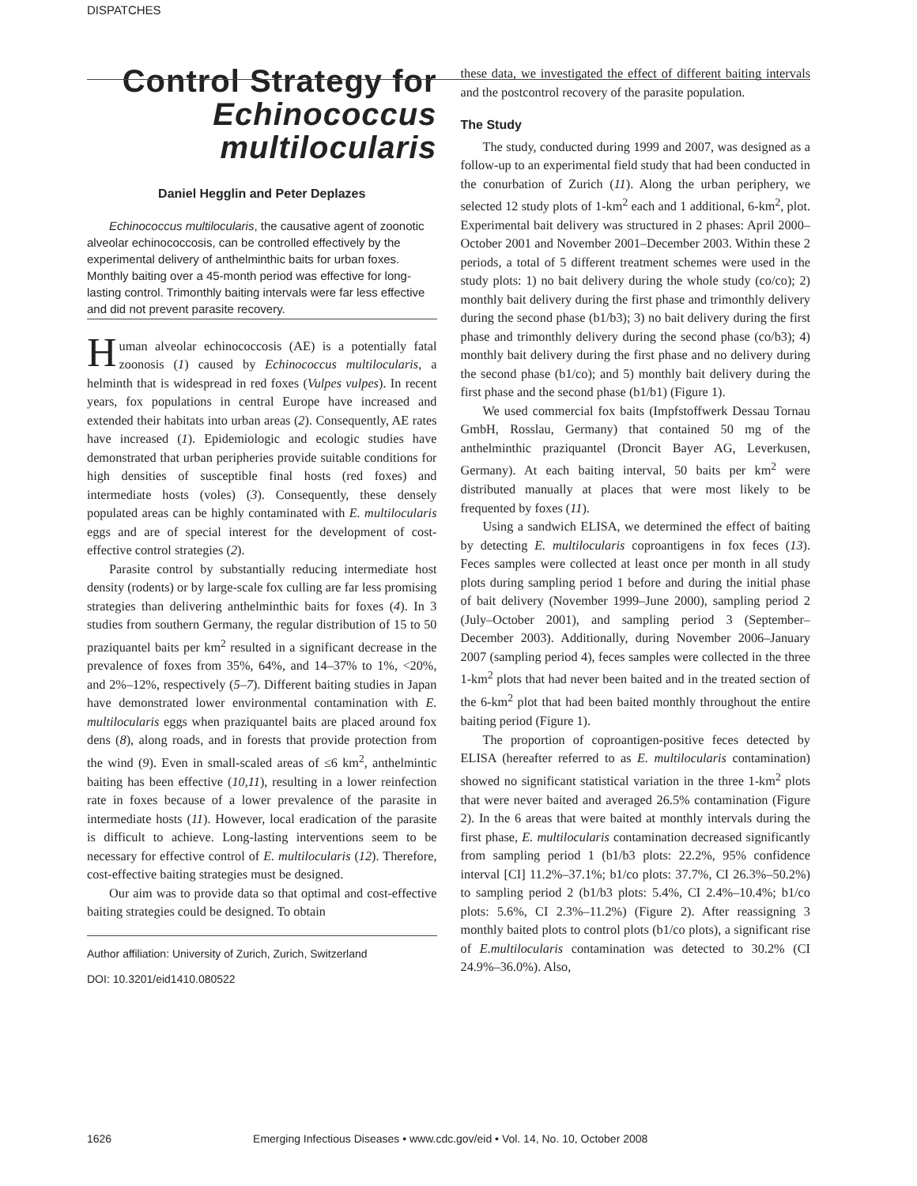DISPATCHES
Control Strategy for Echinococcus multilocularis
Daniel Hegglin and Peter Deplazes
Echinococcus multilocularis, the causative agent of zoonotic alveolar echinococcosis, can be controlled effectively by the experimental delivery of anthelminthic baits for urban foxes. Monthly baiting over a 45-month period was effective for long-lasting control. Trimonthly baiting intervals were far less effective and did not prevent parasite recovery.
Human alveolar echinococcosis (AE) is a potentially fatal zoonosis (1) caused by Echinococcus multilocularis, a helminth that is widespread in red foxes (Vulpes vulpes). In recent years, fox populations in central Europe have increased and extended their habitats into urban areas (2). Consequently, AE rates have increased (1). Epidemiologic and ecologic studies have demonstrated that urban peripheries provide suitable conditions for high densities of susceptible final hosts (red foxes) and intermediate hosts (voles) (3). Consequently, these densely populated areas can be highly contaminated with E. multilocularis eggs and are of special interest for the development of cost-effective control strategies (2).
Parasite control by substantially reducing intermediate host density (rodents) or by large-scale fox culling are far less promising strategies than delivering anthelminthic baits for foxes (4). In 3 studies from southern Germany, the regular distribution of 15 to 50 praziquantel baits per km<sup>2</sup> resulted in a significant decrease in the prevalence of foxes from 35%, 64%, and 14–37% to 1%, <20%, and 2%–12%, respectively (5–7). Different baiting studies in Japan have demonstrated lower environmental contamination with E. multilocularis eggs when praziquantel baits are placed around fox dens (8), along roads, and in forests that provide protection from the wind (9). Even in small-scaled areas of ≤6 km<sup>2</sup>, anthelmintic baiting has been effective (10,11), resulting in a lower reinfection rate in foxes because of a lower prevalence of the parasite in intermediate hosts (11). However, local eradication of the parasite is difficult to achieve. Long-lasting interventions seem to be necessary for effective control of E. multilocularis (12). Therefore, cost-effective baiting strategies must be designed.
Our aim was to provide data so that optimal and cost-effective baiting strategies could be designed. To obtain
Author affiliation: University of Zurich, Zurich, Switzerland
DOI: 10.3201/eid1410.080522
these data, we investigated the effect of different baiting intervals and the postcontrol recovery of the parasite population.
The Study
The study, conducted during 1999 and 2007, was designed as a follow-up to an experimental field study that had been conducted in the conurbation of Zurich (11). Along the urban periphery, we selected 12 study plots of 1-km<sup>2</sup> each and 1 additional, 6-km<sup>2</sup>, plot. Experimental bait delivery was structured in 2 phases: April 2000–October 2001 and November 2001–December 2003. Within these 2 periods, a total of 5 different treatment schemes were used in the study plots: 1) no bait delivery during the whole study (co/co); 2) monthly bait delivery during the first phase and trimonthly delivery during the second phase (b1/b3); 3) no bait delivery during the first phase and trimonthly delivery during the second phase (co/b3); 4) monthly bait delivery during the first phase and no delivery during the second phase (b1/co); and 5) monthly bait delivery during the first phase and the second phase (b1/b1) (Figure 1).
We used commercial fox baits (Impfstoffwerk Dessau Tornau GmbH, Rosslau, Germany) that contained 50 mg of the anthelminthic praziquantel (Droncit Bayer AG, Leverkusen, Germany). At each baiting interval, 50 baits per km<sup>2</sup> were distributed manually at places that were most likely to be frequented by foxes (11).
Using a sandwich ELISA, we determined the effect of baiting by detecting E. multilocularis coproantigens in fox feces (13). Feces samples were collected at least once per month in all study plots during sampling period 1 before and during the initial phase of bait delivery (November 1999–June 2000), sampling period 2 (July–October 2001), and sampling period 3 (September–December 2003). Additionally, during November 2006–January 2007 (sampling period 4), feces samples were collected in the three 1-km<sup>2</sup> plots that had never been baited and in the treated section of the 6-km<sup>2</sup> plot that had been baited monthly throughout the entire baiting period (Figure 1).
The proportion of coproantigen-positive feces detected by ELISA (hereafter referred to as E. multilocularis contamination) showed no significant statistical variation in the three 1-km<sup>2</sup> plots that were never baited and averaged 26.5% contamination (Figure 2). In the 6 areas that were baited at monthly intervals during the first phase, E. multilocularis contamination decreased significantly from sampling period 1 (b1/b3 plots: 22.2%, 95% confidence interval [CI] 11.2%–37.1%; b1/co plots: 37.7%, CI 26.3%–50.2%) to sampling period 2 (b1/b3 plots: 5.4%, CI 2.4%–10.4%; b1/co plots: 5.6%, CI 2.3%–11.2%) (Figure 2). After reassigning 3 monthly baited plots to control plots (b1/co plots), a significant rise of E.multilocularis contamination was detected to 30.2% (CI 24.9%–36.0%). Also,
1626 Emerging Infectious Diseases • www.cdc.gov/eid • Vol. 14, No. 10, October 2008